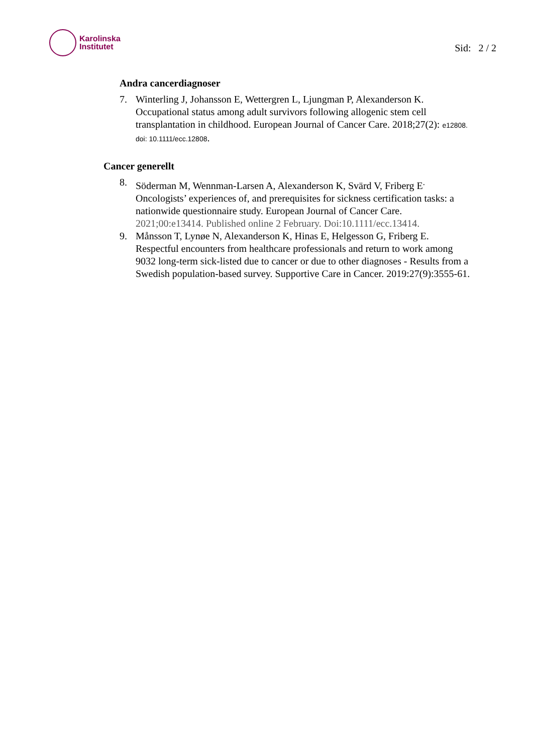Karolinska
Institutet
Sid: 2 / 2
Andra cancerdiagnoser
7. Winterling J, Johansson E, Wettergren L, Ljungman P, Alexanderson K. Occupational status among adult survivors following allogenic stem cell transplantation in childhood. European Journal of Cancer Care. 2018;27(2): e12808. doi: 10.1111/ecc.12808.
Cancer generellt
8. Söderman M, Wennman-Larsen A, Alexanderson K, Svärd V, Friberg E<sup>.</sup> Oncologists’ experiences of, and prerequisites for sickness certification tasks: a nationwide questionnaire study. European Journal of Cancer Care. 2021;00:e13414. Published online 2 February. Doi:10.1111/ecc.13414.
9. Månsson T, Lynøe N, Alexanderson K, Hinas E, Helgesson G, Friberg E. Respectful encounters from healthcare professionals and return to work among 9032 long-term sick-listed due to cancer or due to other diagnoses - Results from a Swedish population-based survey. Supportive Care in Cancer. 2019:27(9):3555-61.